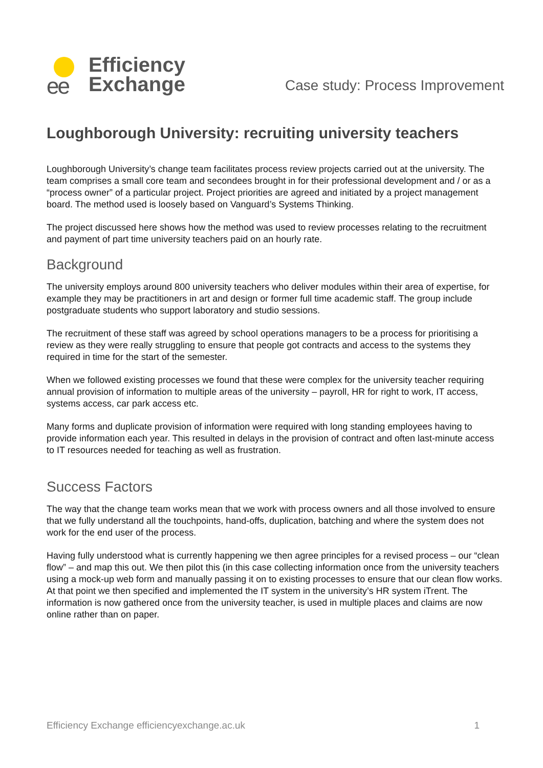ee
Efficiency
Exchange
Case study: Process Improvement
Loughborough University: recruiting university teachers
Loughborough University’s change team facilitates process review projects carried out at the university. The team comprises a small core team and secondees brought in for their professional development and / or as a “process owner” of a particular project. Project priorities are agreed and initiated by a project management board. The method used is loosely based on Vanguard’s Systems Thinking.
The project discussed here shows how the method was used to review processes relating to the recruitment and payment of part time university teachers paid on an hourly rate.
Background
The university employs around 800 university teachers who deliver modules within their area of expertise, for example they may be practitioners in art and design or former full time academic staff. The group include postgraduate students who support laboratory and studio sessions.
The recruitment of these staff was agreed by school operations managers to be a process for prioritising a review as they were really struggling to ensure that people got contracts and access to the systems they required in time for the start of the semester.
When we followed existing processes we found that these were complex for the university teacher requiring annual provision of information to multiple areas of the university – payroll, HR for right to work, IT access, systems access, car park access etc.
Many forms and duplicate provision of information were required with long standing employees having to provide information each year. This resulted in delays in the provision of contract and often last-minute access to IT resources needed for teaching as well as frustration.
Success Factors
The way that the change team works mean that we work with process owners and all those involved to ensure that we fully understand all the touchpoints, hand-offs, duplication, batching and where the system does not work for the end user of the process.
Having fully understood what is currently happening we then agree principles for a revised process – our “clean flow” – and map this out. We then pilot this (in this case collecting information once from the university teachers using a mock-up web form and manually passing it on to existing processes to ensure that our clean flow works. At that point we then specified and implemented the IT system in the university’s HR system iTrent. The information is now gathered once from the university teacher, is used in multiple places and claims are now online rather than on paper.
Efficiency Exchange efficiencyexchange.ac.uk 1